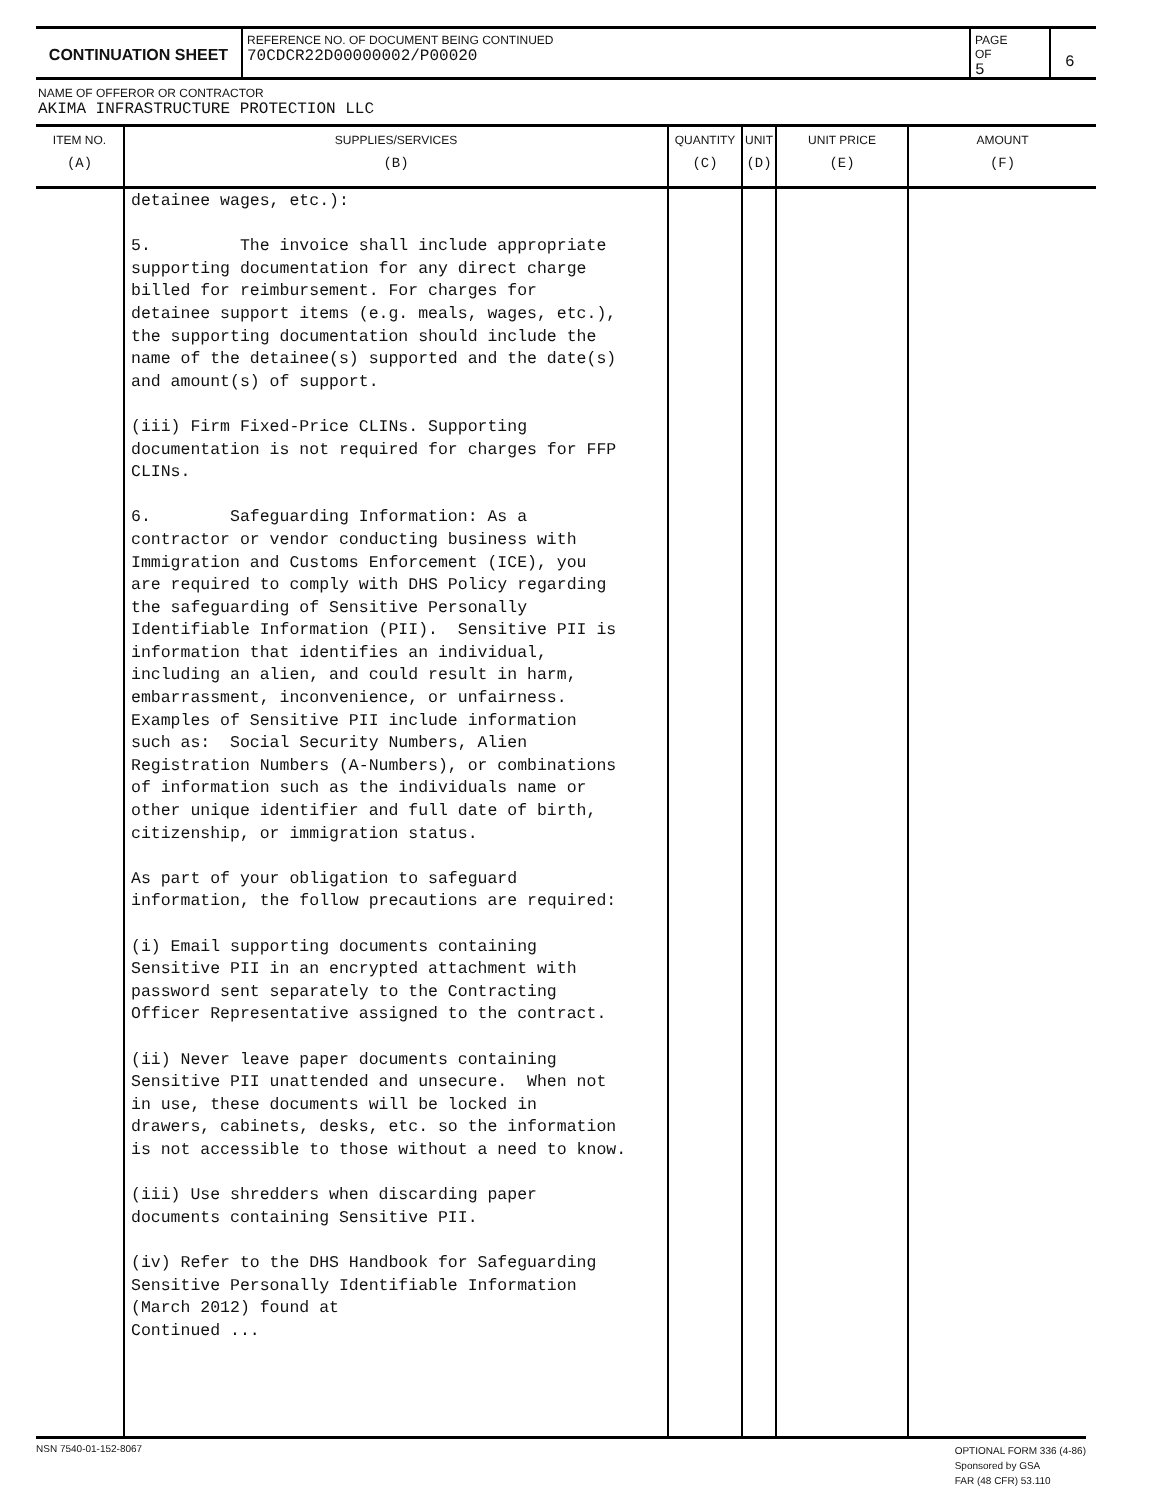CONTINUATION SHEET
REFERENCE NO. OF DOCUMENT BEING CONTINUED
70CDCR22D00000002/P00020
PAGE OF
5
6
NAME OF OFFEROR OR CONTRACTOR
AKIMA INFRASTRUCTURE PROTECTION LLC
| ITEM NO. (A) | SUPPLIES/SERVICES (B) | QUANTITY (C) | UNIT (D) | UNIT PRICE (E) | AMOUNT (F) |
| --- | --- | --- | --- | --- | --- |
| | detainee wages, etc.): 5. The invoice shall include appropriate supporting documentation for any direct charge billed for reimbursement. For charges for detainee support items (e.g. meals, wages, etc.), the supporting documentation should include the name of the detainee(s) supported and the date(s) and amount(s) of support. (iii) Firm Fixed-Price CLINs. Supporting documentation is not required for charges for FFP CLINs. 6. Safeguarding Information: As a contractor or vendor conducting business with Immigration and Customs Enforcement (ICE), you are required to comply with DHS Policy regarding the safeguarding of Sensitive Personally Identifiable Information (PII). Sensitive PII is information that identifies an individual, including an alien, and could result in harm, embarrassment, inconvenience, or unfairness. Examples of Sensitive PII include information such as: Social Security Numbers, Alien Registration Numbers (A-Numbers), or combinations of information such as the individuals name or other unique identifier and full date of birth, citizenship, or immigration status. As part of your obligation to safeguard information, the follow precautions are required: (i) Email supporting documents containing Sensitive PII in an encrypted attachment with password sent separately to the Contracting Officer Representative assigned to the contract. (ii) Never leave paper documents containing Sensitive PII unattended and unsecure. When not in use, these documents will be locked in drawers, cabinets, desks, etc. so the information is not accessible to those without a need to know. (iii) Use shredders when discarding paper documents containing Sensitive PII. (iv) Refer to the DHS Handbook for Safeguarding Sensitive Personally Identifiable Information (March 2012) found at Continued ... | | | | |
NSN 7540-01-152-8067
OPTIONAL FORM 336 (4-86)
Sponsored by GSA
FAR (48 CFR) 53.110